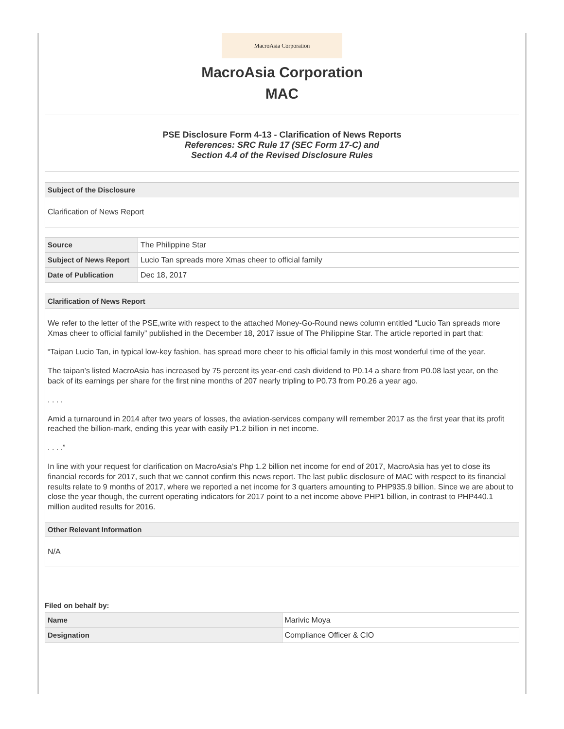MacroAsia Corporation
MacroAsia Corporation
MAC
PSE Disclosure Form 4-13 - Clarification of News Reports
References: SRC Rule 17 (SEC Form 17-C) and
Section 4.4 of the Revised Disclosure Rules
Subject of the Disclosure
Clarification of News Report
| Source | The Philippine Star |
| Subject of News Report | Lucio Tan spreads more Xmas cheer to official family |
| Date of Publication | Dec 18, 2017 |
Clarification of News Report
We refer to the letter of the PSE,write with respect to the attached Money-Go-Round news column entitled “Lucio Tan spreads more Xmas cheer to official family” published in the December 18, 2017 issue of The Philippine Star. The article reported in part that:
“Taipan Lucio Tan, in typical low-key fashion, has spread more cheer to his official family in this most wonderful time of the year.
The taipan’s listed MacroAsia has increased by 75 percent its year-end cash dividend to P0.14 a share from P0.08 last year, on the back of its earnings per share for the first nine months of 207 nearly tripling to P0.73 from P0.26 a year ago.
. . . .
Amid a turnaround in 2014 after two years of losses, the aviation-services company will remember 2017 as the first year that its profit reached the billion-mark, ending this year with easily P1.2 billion in net income.
. . . .”
In line with your request for clarification on MacroAsia’s Php 1.2 billion net income for end of 2017, MacroAsia has yet to close its financial records for 2017, such that we cannot confirm this news report. The last public disclosure of MAC with respect to its financial results relate to 9 months of 2017, where we reported a net income for 3 quarters amounting to PHP935.9 billion. Since we are about to close the year though, the current operating indicators for 2017 point to a net income above PHP1 billion, in contrast to PHP440.1 million audited results for 2016.
Other Relevant Information
N/A
Filed on behalf by:
| Name | Marivic Moya |
| Designation | Compliance Officer & CIO |